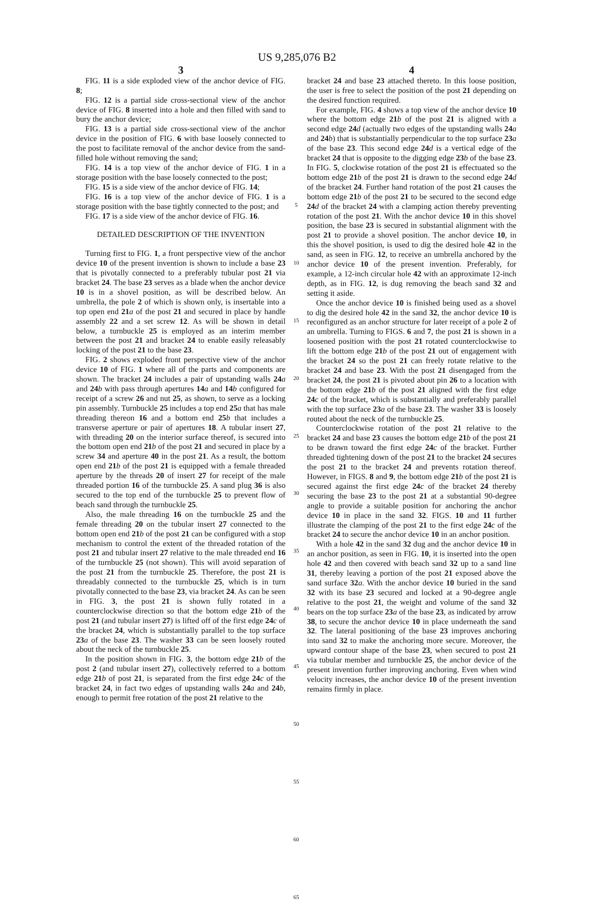US 9,285,076 B2
3
FIG. 11 is a side exploded view of the anchor device of FIG. 8;
FIG. 12 is a partial side cross-sectional view of the anchor device of FIG. 8 inserted into a hole and then filled with sand to bury the anchor device;
FIG. 13 is a partial side cross-sectional view of the anchor device in the position of FIG. 6 with base loosely connected to the post to facilitate removal of the anchor device from the sand-filled hole without removing the sand;
FIG. 14 is a top view of the anchor device of FIG. 1 in a storage position with the base loosely connected to the post;
FIG. 15 is a side view of the anchor device of FIG. 14;
FIG. 16 is a top view of the anchor device of FIG. 1 is a storage position with the base tightly connected to the post; and
FIG. 17 is a side view of the anchor device of FIG. 16.
DETAILED DESCRIPTION OF THE INVENTION
Turning first to FIG. 1, a front perspective view of the anchor device 10 of the present invention is shown to include a base 23 that is pivotally connected to a preferably tubular post 21 via bracket 24. The base 23 serves as a blade when the anchor device 10 is in a shovel position, as will be described below. An umbrella, the pole 2 of which is shown only, is insertable into a top open end 21 a of the post 21 and secured in place by handle assembly 22 and a set screw 12. As will be shown in detail below, a turnbuckle 25 is employed as an interim member between the post 21 and bracket 24 to enable easily releasably locking of the post 21 to the base 23.
FIG. 2 shows exploded front perspective view of the anchor device 10 of FIG. 1 where all of the parts and components are shown. The bracket 24 includes a pair of upstanding walls 24 a and 24 b with pass through apertures 14 a and 14 b configured for receipt of a screw 26 and nut 25, as shown, to serve as a locking pin assembly. Turnbuckle 25 includes a top end 25 a that has male threading thereon 16 and a bottom end 25 b that includes a transverse aperture or pair of apertures 18. A tubular insert 27, with threading 20 on the interior surface thereof, is secured into the bottom open end 21 b of the post 21 and secured in place by a screw 34 and aperture 40 in the post 21. As a result, the bottom open end 21 b of the post 21 is equipped with a female threaded aperture by the threads 20 of insert 27 for receipt of the male threaded portion 16 of the turnbuckle 25. A sand plug 36 is also secured to the top end of the turnbuckle 25 to prevent flow of beach sand through the turnbuckle 25.
Also, the male threading 16 on the turnbuckle 25 and the female threading 20 on the tubular insert 27 connected to the bottom open end 21 b of the post 21 can be configured with a stop mechanism to control the extent of the threaded rotation of the post 21 and tubular insert 27 relative to the male threaded end 16 of the turnbuckle 25 (not shown). This will avoid separation of the post 21 from the turnbuckle 25. Therefore, the post 21 is threadably connected to the turnbuckle 25, which is in turn pivotally connected to the base 23, via bracket 24. As can be seen in FIG. 3, the post 21 is shown fully rotated in a counterclockwise direction so that the bottom edge 21 b of the post 21 (and tubular insert 27) is lifted off of the first edge 24 c of the bracket 24, which is substantially parallel to the top surface 23 a of the base 23. The washer 33 can be seen loosely routed about the neck of the turnbuckle 25.
In the position shown in FIG. 3, the bottom edge 21 b of the post 2 (and tubular insert 27), collectively referred to a bottom edge 21 b of post 21, is separated from the first edge 24 c of the bracket 24, in fact two edges of upstanding walls 24 a and 24 b, enough to permit free rotation of the post 21 relative to the
5
10
15
20
25
30
35
40
45
50
55
60
65
4
bracket 24 and base 23 attached thereto. In this loose position, the user is free to select the position of the post 21 depending on the desired function required.
For example, FIG. 4 shows a top view of the anchor device 10 where the bottom edge 21 b of the post 21 is aligned with a second edge 24 d (actually two edges of the upstanding walls 24 a and 24 b) that is substantially perpendicular to the top surface 23 a of the base 23. This second edge 24 d is a vertical edge of the bracket 24 that is opposite to the digging edge 23 b of the base 23. In FIG. 5, clockwise rotation of the post 21 is effectuated so the bottom edge 21 b of the post 21 is drawn to the second edge 24 d of the bracket 24. Further hand rotation of the post 21 causes the bottom edge 21 b of the post 21 to be secured to the second edge 24 d of the bracket 24 with a clamping action thereby preventing rotation of the post 21. With the anchor device 10 in this shovel position, the base 23 is secured in substantial alignment with the post 21 to provide a shovel position. The anchor device 10, in this the shovel position, is used to dig the desired hole 42 in the sand, as seen in FIG. 12, to receive an umbrella anchored by the anchor device 10 of the present invention. Preferably, for example, a 12-inch circular hole 42 with an approximate 12-inch depth, as in FIG. 12, is dug removing the beach sand 32 and setting it aside.
Once the anchor device 10 is finished being used as a shovel to dig the desired hole 42 in the sand 32, the anchor device 10 is reconfigured as an anchor structure for later receipt of a pole 2 of an umbrella. Turning to FIGS. 6 and 7, the post 21 is shown in a loosened position with the post 21 rotated counterclockwise to lift the bottom edge 21 b of the post 21 out of engagement with the bracket 24 so the post 21 can freely rotate relative to the bracket 24 and base 23. With the post 21 disengaged from the bracket 24, the post 21 is pivoted about pin 26 to a location with the bottom edge 21 b of the post 21 aligned with the first edge 24 c of the bracket, which is substantially and preferably parallel with the top surface 23 a of the base 23. The washer 33 is loosely routed about the neck of the turnbuckle 25.
Counterclockwise rotation of the post 21 relative to the bracket 24 and base 23 causes the bottom edge 21 b of the post 21 to be drawn toward the first edge 24 c of the bracket. Further threaded tightening down of the post 21 to the bracket 24 secures the post 21 to the bracket 24 and prevents rotation thereof. However, in FIGS. 8 and 9, the bottom edge 21 b of the post 21 is secured against the first edge 24 c of the bracket 24 thereby securing the base 23 to the post 21 at a substantial 90-degree angle to provide a suitable position for anchoring the anchor device 10 in place in the sand 32. FIGS. 10 and 11 further illustrate the clamping of the post 21 to the first edge 24 c of the bracket 24 to secure the anchor device 10 in an anchor position.
With a hole 42 in the sand 32 dug and the anchor device 10 in an anchor position, as seen in FIG. 10, it is inserted into the open hole 42 and then covered with beach sand 32 up to a sand line 31, thereby leaving a portion of the post 21 exposed above the sand surface 32 a. With the anchor device 10 buried in the sand 32 with its base 23 secured and locked at a 90-degree angle relative to the post 21, the weight and volume of the sand 32 bears on the top surface 23 a of the base 23, as indicated by arrow 38, to secure the anchor device 10 in place underneath the sand 32. The lateral positioning of the base 23 improves anchoring into sand 32 to make the anchoring more secure. Moreover, the upward contour shape of the base 23, when secured to post 21 via tubular member and turnbuckle 25, the anchor device of the present invention further improving anchoring. Even when wind velocity increases, the anchor device 10 of the present invention remains firmly in place.